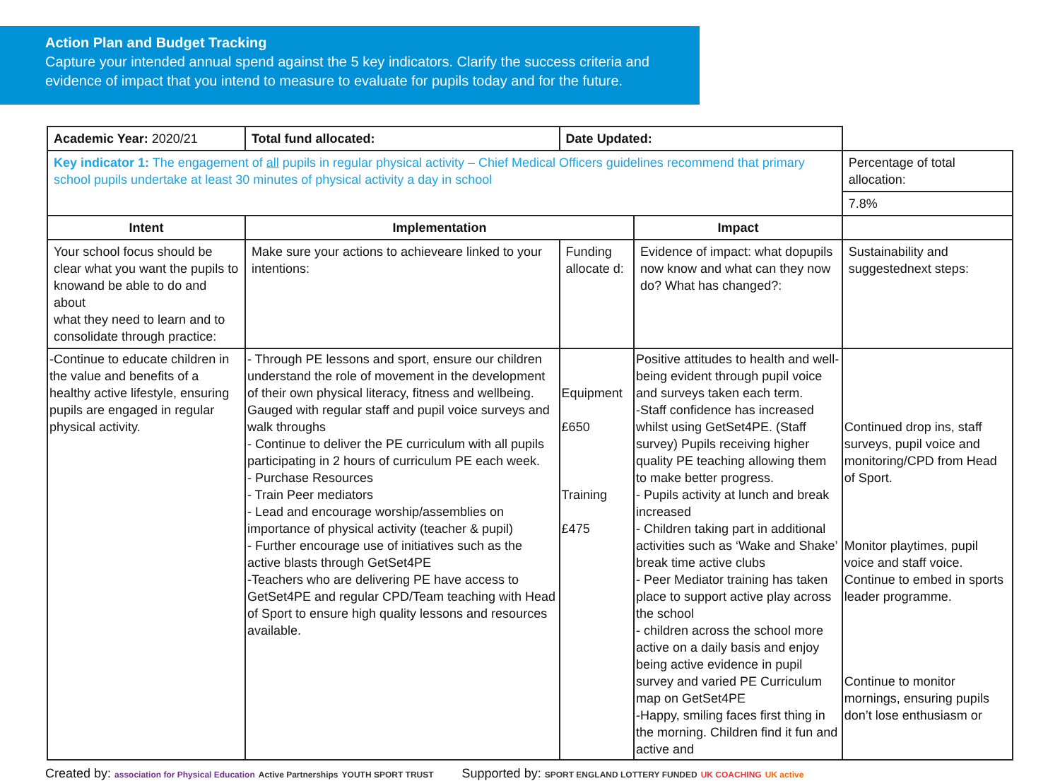Action Plan and Budget Tracking
Capture your intended annual spend against the 5 key indicators. Clarify the success criteria and evidence of impact that you intend to measure to evaluate for pupils today and for the future.
| Academic Year: 2020/21 | Total fund allocated: | Date Updated: | | |
| Key indicator 1: The engagement of all pupils in regular physical activity – Chief Medical Officers guidelines recommend that primary school pupils undertake at least 30 minutes of physical activity a day in school | | | | Percentage of total allocation: |
| | | | | 7.8% |
| Intent | Implementation | | Impact | |
| Your school focus should be clear what you want the pupils to knowand be able to do and about what they need to learn and to consolidate through practice: | Make sure your actions to achieveare linked to your intentions: | Funding allocate d: | Evidence of impact: what dopupils now know and what can they now do? What has changed?: | Sustainability and suggestednext steps: |
| -Continue to educate children in the value and benefits of a healthy active lifestyle, ensuring pupils are engaged in regular physical activity. | - Through PE lessons and sport, ensure our children understand the role of movement in the development of their own physical literacy, fitness and wellbeing. Gauged with regular staff and pupil voice surveys and walk throughs - Continue to deliver the PE curriculum with all pupils participating in 2 hours of curriculum PE each week. - Purchase Resources - Train Peer mediators - Lead and encourage worship/assemblies on importance of physical activity (teacher & pupil) - Further encourage use of initiatives such as the active blasts through GetSet4PE -Teachers who are delivering PE have access to GetSet4PE and regular CPD/Team teaching with Head of Sport to ensure high quality lessons and resources available. | Equipment £650 Training £475 | Positive attitudes to health and well-being evident through pupil voice and surveys taken each term. -Staff confidence has increased whilst using GetSet4PE. (Staff survey) Pupils receiving higher quality PE teaching allowing them to make better progress. - Pupils activity at lunch and break increased - Children taking part in additional activities such as ‘Wake and Shake’ break time active clubs - Peer Mediator training has taken place to support active play across the school - children across the school more active on a daily basis and enjoy being active evidence in pupil survey and varied PE Curriculum map on GetSet4PE -Happy, smiling faces first thing in the morning. Children find it fun and active and | Continued drop ins, staff surveys, pupil voice and monitoring/CPD from Head of Sport. Monitor playtimes, pupil voice and staff voice. Continue to embed in sports leader programme. Continue to monitor mornings, ensuring pupils don’t lose enthusiasm or |
Created by: association for Physical Education Active Partnerships YOUTH SPORT TRUST Supported by: SPORT ENGLAND LOTTERY FUNDED UK COACHING UK active